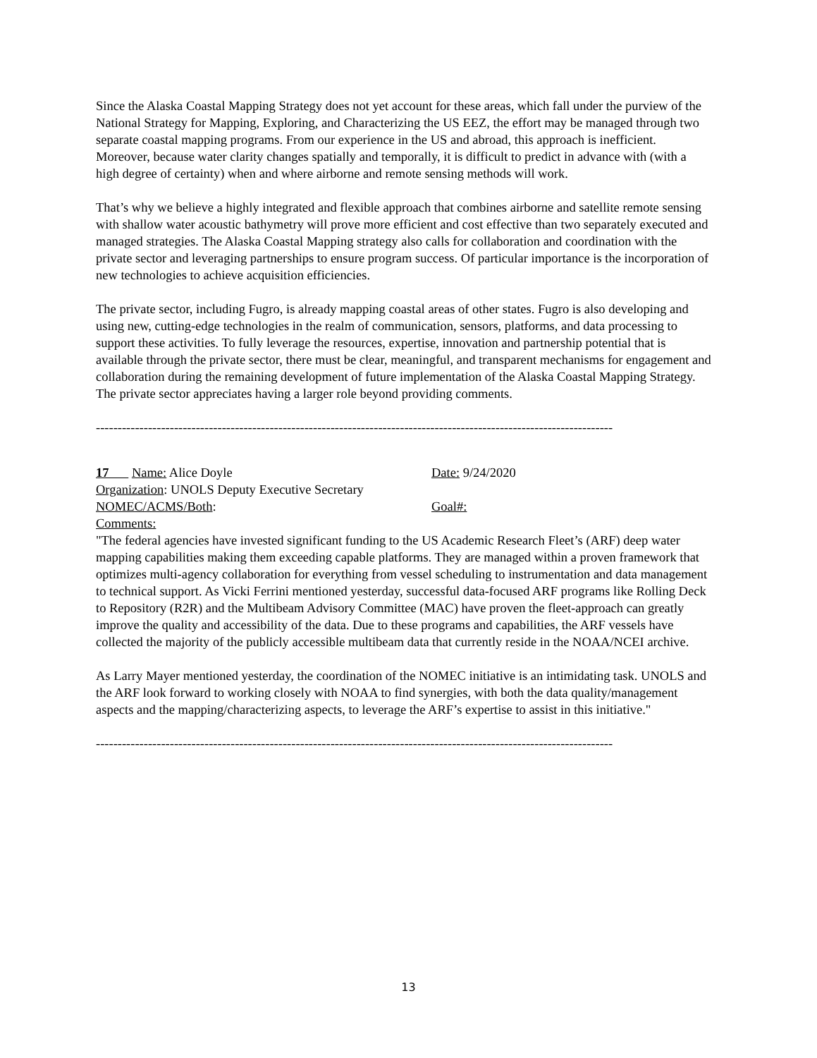Since the Alaska Coastal Mapping Strategy does not yet account for these areas, which fall under the purview of the National Strategy for Mapping, Exploring, and Characterizing the US EEZ, the effort may be managed through two separate coastal mapping programs. From our experience in the US and abroad, this approach is inefficient. Moreover, because water clarity changes spatially and temporally, it is difficult to predict in advance with (with a high degree of certainty) when and where airborne and remote sensing methods will work.
That’s why we believe a highly integrated and flexible approach that combines airborne and satellite remote sensing with shallow water acoustic bathymetry will prove more efficient and cost effective than two separately executed and managed strategies. The Alaska Coastal Mapping strategy also calls for collaboration and coordination with the private sector and leveraging partnerships to ensure program success. Of particular importance is the incorporation of new technologies to achieve acquisition efficiencies.
The private sector, including Fugro, is already mapping coastal areas of other states. Fugro is also developing and using new, cutting-edge technologies in the realm of communication, sensors, platforms, and data processing to support these activities. To fully leverage the resources, expertise, innovation and partnership potential that is available through the private sector, there must be clear, meaningful, and transparent mechanisms for engagement and collaboration during the remaining development of future implementation of the Alaska Coastal Mapping Strategy. The private sector appreciates having a larger role beyond providing comments.
-----------------------------------------------------------------------------------------------------------------------
17 Name: Alice Doyle Date: 9/24/2020
Organization: UNOLS Deputy Executive Secretary
NOMEC/ACMS/Both: Goal#:
Comments:
"The federal agencies have invested significant funding to the US Academic Research Fleet’s (ARF) deep water mapping capabilities making them exceeding capable platforms. They are managed within a proven framework that optimizes multi-agency collaboration for everything from vessel scheduling to instrumentation and data management to technical support. As Vicki Ferrini mentioned yesterday, successful data-focused ARF programs like Rolling Deck to Repository (R2R) and the Multibeam Advisory Committee (MAC) have proven the fleet-approach can greatly improve the quality and accessibility of the data. Due to these programs and capabilities, the ARF vessels have collected the majority of the publicly accessible multibeam data that currently reside in the NOAA/NCEI archive.
As Larry Mayer mentioned yesterday, the coordination of the NOMEC initiative is an intimidating task. UNOLS and the ARF look forward to working closely with NOAA to find synergies, with both the data quality/management aspects and the mapping/characterizing aspects, to leverage the ARF’s expertise to assist in this initiative."
-----------------------------------------------------------------------------------------------------------------------
13